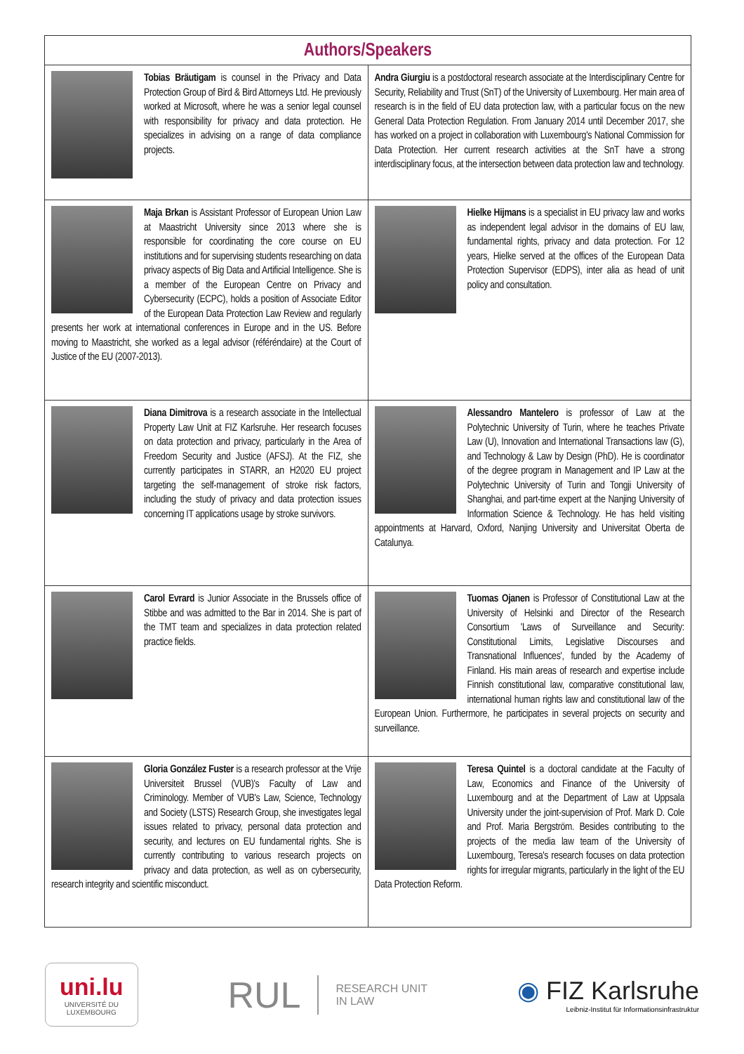| Authors/Speakers | |
| --- | --- |
| Tobias Bräutigam is counsel in the Privacy and Data Protection Group of Bird & Bird Attorneys Ltd. He previously worked at Microsoft, where he was a senior legal counsel with responsibility for privacy and data protection. He specializes in advising on a range of data compliance projects. | Andra Giurgiu is a postdoctoral research associate at the Interdisciplinary Centre for Security, Reliability and Trust (SnT) of the University of Luxembourg. Her main area of research is in the field of EU data protection law, with a particular focus on the new General Data Protection Regulation. From January 2014 until December 2017, she has worked on a project in collaboration with Luxembourg's National Commission for Data Protection. Her current research activities at the SnT have a strong interdisciplinary focus, at the intersection between data protection law and technology. |
| Maja Brkan is Assistant Professor of European Union Law at Maastricht University since 2013 where she is responsible for coordinating the core course on EU institutions and for supervising students researching on data privacy aspects of Big Data and Artificial Intelligence. She is a member of the European Centre on Privacy and Cybersecurity (ECPC), holds a position of Associate Editor of the European Data Protection Law Review and regularly presents her work at international conferences in Europe and in the US. Before moving to Maastricht, she worked as a legal advisor (référéndaire) at the Court of Justice of the EU (2007-2013). | Hielke Hijmans is a specialist in EU privacy law and works as independent legal advisor in the domains of EU law, fundamental rights, privacy and data protection. For 12 years, Hielke served at the offices of the European Data Protection Supervisor (EDPS), inter alia as head of unit policy and consultation. |
| Diana Dimitrova is a research associate in the Intellectual Property Law Unit at FIZ Karlsruhe. Her research focuses on data protection and privacy, particularly in the Area of Freedom Security and Justice (AFSJ). At the FIZ, she currently participates in STARR, an H2020 EU project targeting the self-management of stroke risk factors, including the study of privacy and data protection issues concerning IT applications usage by stroke survivors. | Alessandro Mantelero is professor of Law at the Polytechnic University of Turin, where he teaches Private Law (U), Innovation and International Transactions law (G), and Technology & Law by Design (PhD). He is coordinator of the degree program in Management and IP Law at the Polytechnic University of Turin and Tongji University of Shanghai, and part-time expert at the Nanjing University of Information Science & Technology. He has held visiting appointments at Harvard, Oxford, Nanjing University and Universitat Oberta de Catalunya. |
| Carol Evrard is Junior Associate in the Brussels office of Stibbe and was admitted to the Bar in 2014. She is part of the TMT team and specializes in data protection related practice fields. | Tuomas Ojanen is Professor of Constitutional Law at the University of Helsinki and Director of the Research Consortium 'Laws of Surveillance and Security: Constitutional Limits, Legislative Discourses and Transnational Influences', funded by the Academy of Finland. His main areas of research and expertise include Finnish constitutional law, comparative constitutional law, international human rights law and constitutional law of the European Union. Furthermore, he participates in several projects on security and surveillance. |
| Gloria González Fuster is a research professor at the Vrije Universiteit Brussel (VUB)'s Faculty of Law and Criminology. Member of VUB's Law, Science, Technology and Society (LSTS) Research Group, she investigates legal issues related to privacy, personal data protection and security, and lectures on EU fundamental rights. She is currently contributing to various research projects on privacy and data protection, as well as on cybersecurity, research integrity and scientific misconduct. | Teresa Quintel is a doctoral candidate at the Faculty of Law, Economics and Finance of the University of Luxembourg and at the Department of Law at Uppsala University under the joint-supervision of Prof. Mark D. Cole and Prof. Maria Bergström. Besides contributing to the projects of the media law team of the University of Luxembourg, Teresa's research focuses on data protection rights for irregular migrants, particularly in the light of the EU Data Protection Reform. |
uni.lu
UNIVERSITÉ DU
LUXEMBOURG
RUL RESEARCH UNIT
IN LAW
◉ FIZ Karlsruhe
Leibniz-Institut für Informationsinfrastruktur